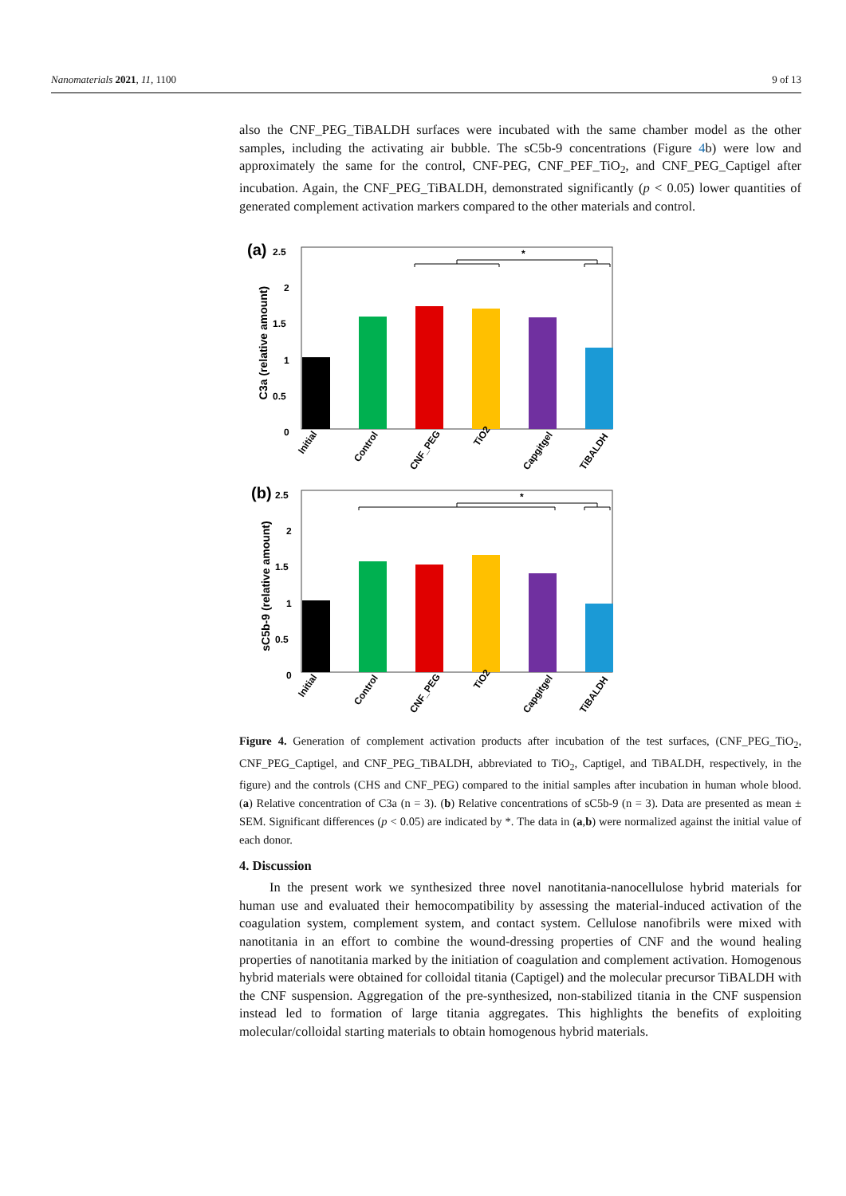Nanomaterials 2021, 11, 1100 9 of 13
also the CNF_PEG_TiBALDH surfaces were incubated with the same chamber model as the other samples, including the activating air bubble. The sC5b-9 concentrations (Figure 4b) were low and approximately the same for the control, CNF-PEG, CNF_PEF_TiO<sub>2</sub>, and CNF_PEG_Captigel after incubation. Again, the CNF_PEG_TiBALDH, demonstrated significantly (p < 0.05) lower quantities of generated complement activation markers compared to the other materials and control.
(a)
2.5
2
1.5
1
0.5
0
C3a (relative amount)
*
Initial
Control
CNF_PEG
TiO2
Capgitgel
TiBALDH
(b)
2.5
2
1.5
1
0.5
0
sC5b-9 (relative amount)
*
Initial
Control
CNF_PEG
TiO2
Capgitgel
TiBALDH
Figure 4. Generation of complement activation products after incubation of the test surfaces, (CNF_PEG_TiO<sub>2</sub>, CNF_PEG_Captigel, and CNF_PEG_TiBALDH, abbreviated to TiO<sub>2</sub>, Captigel, and TiBALDH, respectively, in the figure) and the controls (CHS and CNF_PEG) compared to the initial samples after incubation in human whole blood. (a) Relative concentration of C3a (n = 3). (b) Relative concentrations of sC5b-9 (n = 3). Data are presented as mean ± SEM. Significant differences (p < 0.05) are indicated by *. The data in (a,b) were normalized against the initial value of each donor.
4. Discussion
In the present work we synthesized three novel nanotitania-nanocellulose hybrid materials for human use and evaluated their hemocompatibility by assessing the material-induced activation of the coagulation system, complement system, and contact system. Cellulose nanofibrils were mixed with nanotitania in an effort to combine the wound-dressing properties of CNF and the wound healing properties of nanotitania marked by the initiation of coagulation and complement activation. Homogenous hybrid materials were obtained for colloidal titania (Captigel) and the molecular precursor TiBALDH with the CNF suspension. Aggregation of the pre-synthesized, non-stabilized titania in the CNF suspension instead led to formation of large titania aggregates. This highlights the benefits of exploiting molecular/colloidal starting materials to obtain homogenous hybrid materials.